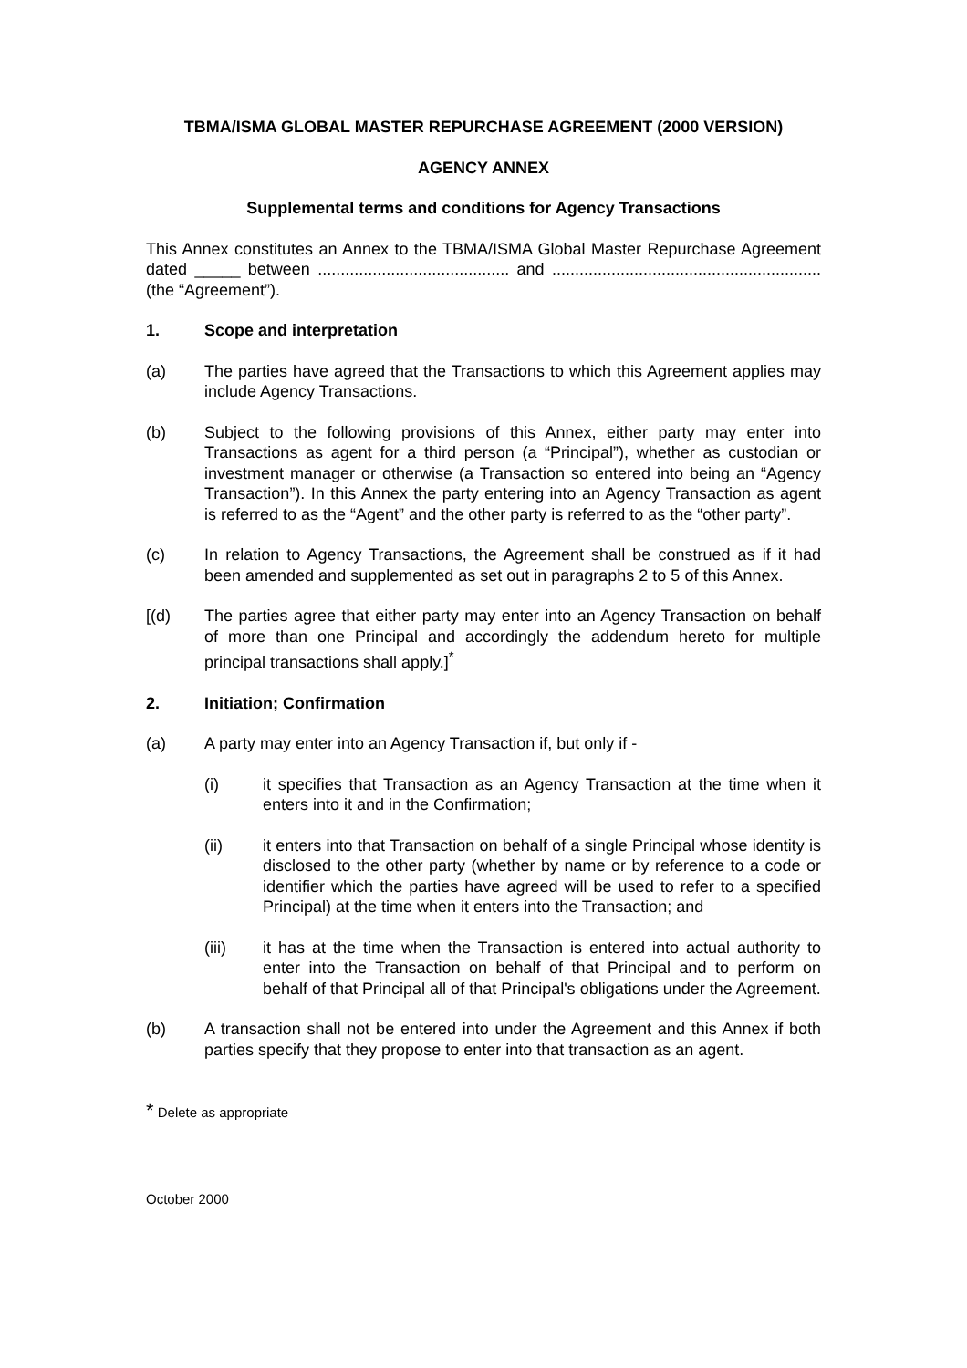TBMA/ISMA GLOBAL MASTER REPURCHASE AGREEMENT (2000 VERSION)
AGENCY ANNEX
Supplemental terms and conditions for Agency Transactions
This Annex constitutes an Annex to the TBMA/ISMA Global Master Repurchase Agreement dated _____ between .......................................... and ........................................................... (the “Agreement”).
1. Scope and interpretation
(a) The parties have agreed that the Transactions to which this Agreement applies may include Agency Transactions.
(b) Subject to the following provisions of this Annex, either party may enter into Transactions as agent for a third person (a “Principal”), whether as custodian or investment manager or otherwise (a Transaction so entered into being an “Agency Transaction”). In this Annex the party entering into an Agency Transaction as agent is referred to as the “Agent” and the other party is referred to as the “other party”.
(c) In relation to Agency Transactions, the Agreement shall be construed as if it had been amended and supplemented as set out in paragraphs 2 to 5 of this Annex.
[(d) The parties agree that either party may enter into an Agency Transaction on behalf of more than one Principal and accordingly the addendum hereto for multiple principal transactions shall apply.]<sup>*</sup>
2. Initiation; Confirmation
(a) A party may enter into an Agency Transaction if, but only if -
(i) it specifies that Transaction as an Agency Transaction at the time when it enters into it and in the Confirmation;
(ii) it enters into that Transaction on behalf of a single Principal whose identity is disclosed to the other party (whether by name or by reference to a code or identifier which the parties have agreed will be used to refer to a specified Principal) at the time when it enters into the Transaction; and
(iii) it has at the time when the Transaction is entered into actual authority to enter into the Transaction on behalf of that Principal and to perform on behalf of that Principal all of that Principal's obligations under the Agreement.
(b) A transaction shall not be entered into under the Agreement and this Annex if both parties specify that they propose to enter into that transaction as an agent.
* Delete as appropriate
October 2000